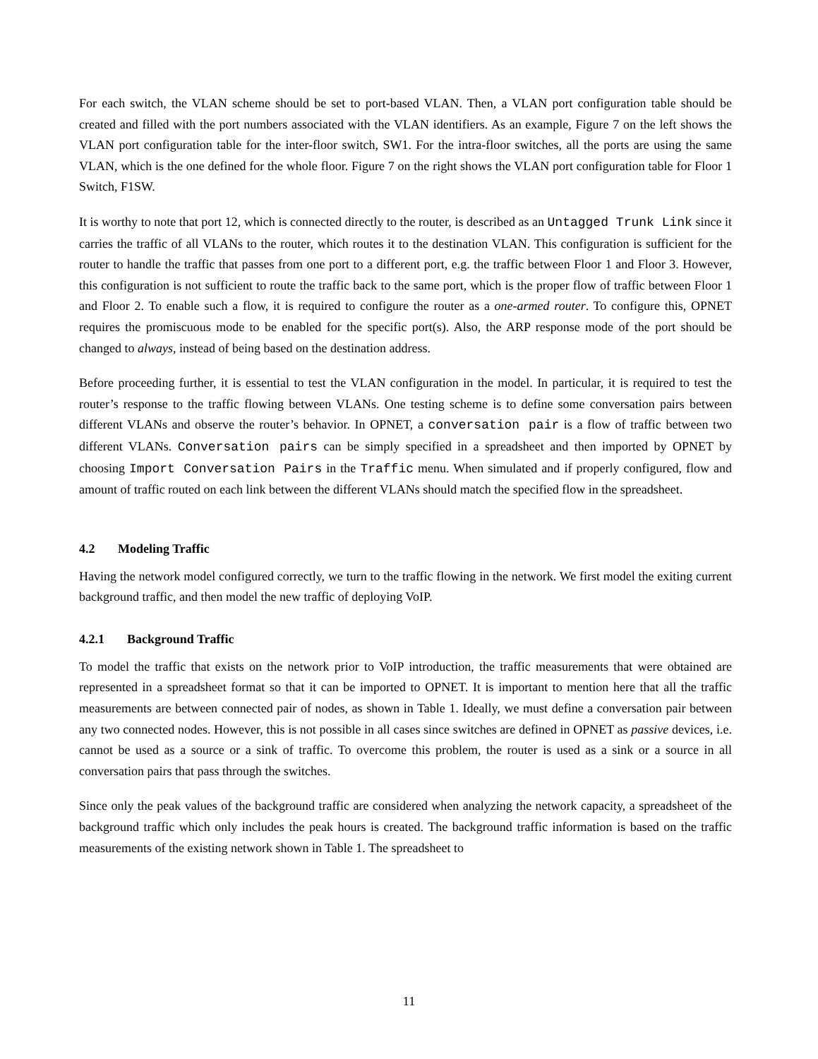For each switch, the VLAN scheme should be set to port-based VLAN. Then, a VLAN port configuration table should be created and filled with the port numbers associated with the VLAN identifiers. As an example, Figure 7 on the left shows the VLAN port configuration table for the inter-floor switch, SW1. For the intra-floor switches, all the ports are using the same VLAN, which is the one defined for the whole floor. Figure 7 on the right shows the VLAN port configuration table for Floor 1 Switch, F1SW.
It is worthy to note that port 12, which is connected directly to the router, is described as an Untagged Trunk Link since it carries the traffic of all VLANs to the router, which routes it to the destination VLAN. This configuration is sufficient for the router to handle the traffic that passes from one port to a different port, e.g. the traffic between Floor 1 and Floor 3. However, this configuration is not sufficient to route the traffic back to the same port, which is the proper flow of traffic between Floor 1 and Floor 2. To enable such a flow, it is required to configure the router as a one-armed router. To configure this, OPNET requires the promiscuous mode to be enabled for the specific port(s). Also, the ARP response mode of the port should be changed to always, instead of being based on the destination address.
Before proceeding further, it is essential to test the VLAN configuration in the model. In particular, it is required to test the router’s response to the traffic flowing between VLANs. One testing scheme is to define some conversation pairs between different VLANs and observe the router’s behavior. In OPNET, a conversation pair is a flow of traffic between two different VLANs. Conversation pairs can be simply specified in a spreadsheet and then imported by OPNET by choosing Import Conversation Pairs in the Traffic menu. When simulated and if properly configured, flow and amount of traffic routed on each link between the different VLANs should match the specified flow in the spreadsheet.
4.2 Modeling Traffic
Having the network model configured correctly, we turn to the traffic flowing in the network. We first model the exiting current background traffic, and then model the new traffic of deploying VoIP.
4.2.1 Background Traffic
To model the traffic that exists on the network prior to VoIP introduction, the traffic measurements that were obtained are represented in a spreadsheet format so that it can be imported to OPNET. It is important to mention here that all the traffic measurements are between connected pair of nodes, as shown in Table 1. Ideally, we must define a conversation pair between any two connected nodes. However, this is not possible in all cases since switches are defined in OPNET as passive devices, i.e. cannot be used as a source or a sink of traffic. To overcome this problem, the router is used as a sink or a source in all conversation pairs that pass through the switches.
Since only the peak values of the background traffic are considered when analyzing the network capacity, a spreadsheet of the background traffic which only includes the peak hours is created. The background traffic information is based on the traffic measurements of the existing network shown in Table 1. The spreadsheet to
11